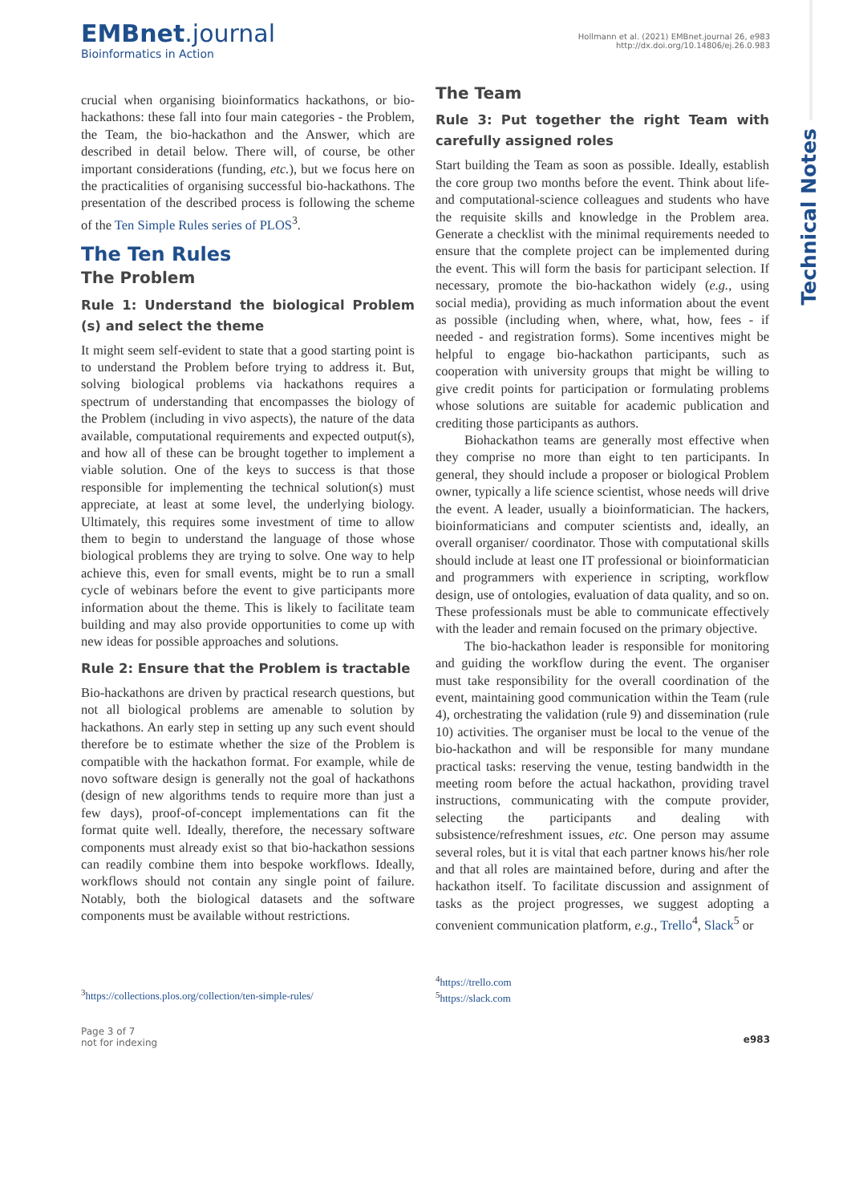EMBnet.journal
Bioinformatics in Action
Hollmann et al. (2021) EMBnet.journal 26, e983
http://dx.doi.org/10.14806/ej.26.0.983
Technical Notes
crucial when organising bioinformatics hackathons, or bio-hackathons: these fall into four main categories - the Problem, the Team, the bio-hackathon and the Answer, which are described in detail below. There will, of course, be other important considerations (funding, etc.), but we focus here on the practicalities of organising successful bio-hackathons. The presentation of the described process is following the scheme of the Ten Simple Rules series of PLOS<sup>3</sup>.
The Ten Rules
The Problem
Rule 1: Understand the biological Problem (s) and select the theme
It might seem self-evident to state that a good starting point is to understand the Problem before trying to address it. But, solving biological problems via hackathons requires a spectrum of understanding that encompasses the biology of the Problem (including in vivo aspects), the nature of the data available, computational requirements and expected output(s), and how all of these can be brought together to implement a viable solution. One of the keys to success is that those responsible for implementing the technical solution(s) must appreciate, at least at some level, the underlying biology. Ultimately, this requires some investment of time to allow them to begin to understand the language of those whose biological problems they are trying to solve. One way to help achieve this, even for small events, might be to run a small cycle of webinars before the event to give participants more information about the theme. This is likely to facilitate team building and may also provide opportunities to come up with new ideas for possible approaches and solutions.
Rule 2: Ensure that the Problem is tractable
Bio-hackathons are driven by practical research questions, but not all biological problems are amenable to solution by hackathons. An early step in setting up any such event should therefore be to estimate whether the size of the Problem is compatible with the hackathon format. For example, while de novo software design is generally not the goal of hackathons (design of new algorithms tends to require more than just a few days), proof-of-concept implementations can fit the format quite well. Ideally, therefore, the necessary software components must already exist so that bio-hackathon sessions can readily combine them into bespoke workflows. Ideally, workflows should not contain any single point of failure. Notably, both the biological datasets and the software components must be available without restrictions.
The Team
Rule 3: Put together the right Team with carefully assigned roles
Start building the Team as soon as possible. Ideally, establish the core group two months before the event. Think about life- and computational-science colleagues and students who have the requisite skills and knowledge in the Problem area. Generate a checklist with the minimal requirements needed to ensure that the complete project can be implemented during the event. This will form the basis for participant selection. If necessary, promote the bio-hackathon widely (e.g., using social media), providing as much information about the event as possible (including when, where, what, how, fees - if needed - and registration forms). Some incentives might be helpful to engage bio-hackathon participants, such as cooperation with university groups that might be willing to give credit points for participation or formulating problems whose solutions are suitable for academic publication and crediting those participants as authors.
Biohackathon teams are generally most effective when they comprise no more than eight to ten participants. In general, they should include a proposer or biological Problem owner, typically a life science scientist, whose needs will drive the event. A leader, usually a bioinformatician. The hackers, bioinformaticians and computer scientists and, ideally, an overall organiser/ coordinator. Those with computational skills should include at least one IT professional or bioinformatician and programmers with experience in scripting, workflow design, use of ontologies, evaluation of data quality, and so on. These professionals must be able to communicate effectively with the leader and remain focused on the primary objective.
The bio-hackathon leader is responsible for monitoring and guiding the workflow during the event. The organiser must take responsibility for the overall coordination of the event, maintaining good communication within the Team (rule 4), orchestrating the validation (rule 9) and dissemination (rule 10) activities. The organiser must be local to the venue of the bio-hackathon and will be responsible for many mundane practical tasks: reserving the venue, testing bandwidth in the meeting room before the actual hackathon, providing travel instructions, communicating with the compute provider, selecting the participants and dealing with subsistence/refreshment issues, etc. One person may assume several roles, but it is vital that each partner knows his/her role and that all roles are maintained before, during and after the hackathon itself. To facilitate discussion and assignment of tasks as the project progresses, we suggest adopting a convenient communication platform, e.g., Trello<sup>4</sup>, Slack<sup>5</sup> or
<sup>3</sup> https://collections.plos.org/collection/ten-simple-rules/
<sup>4</sup> https://trello.com
<sup>5</sup> https://slack.com
Page 3 of 7
not for indexing
e983